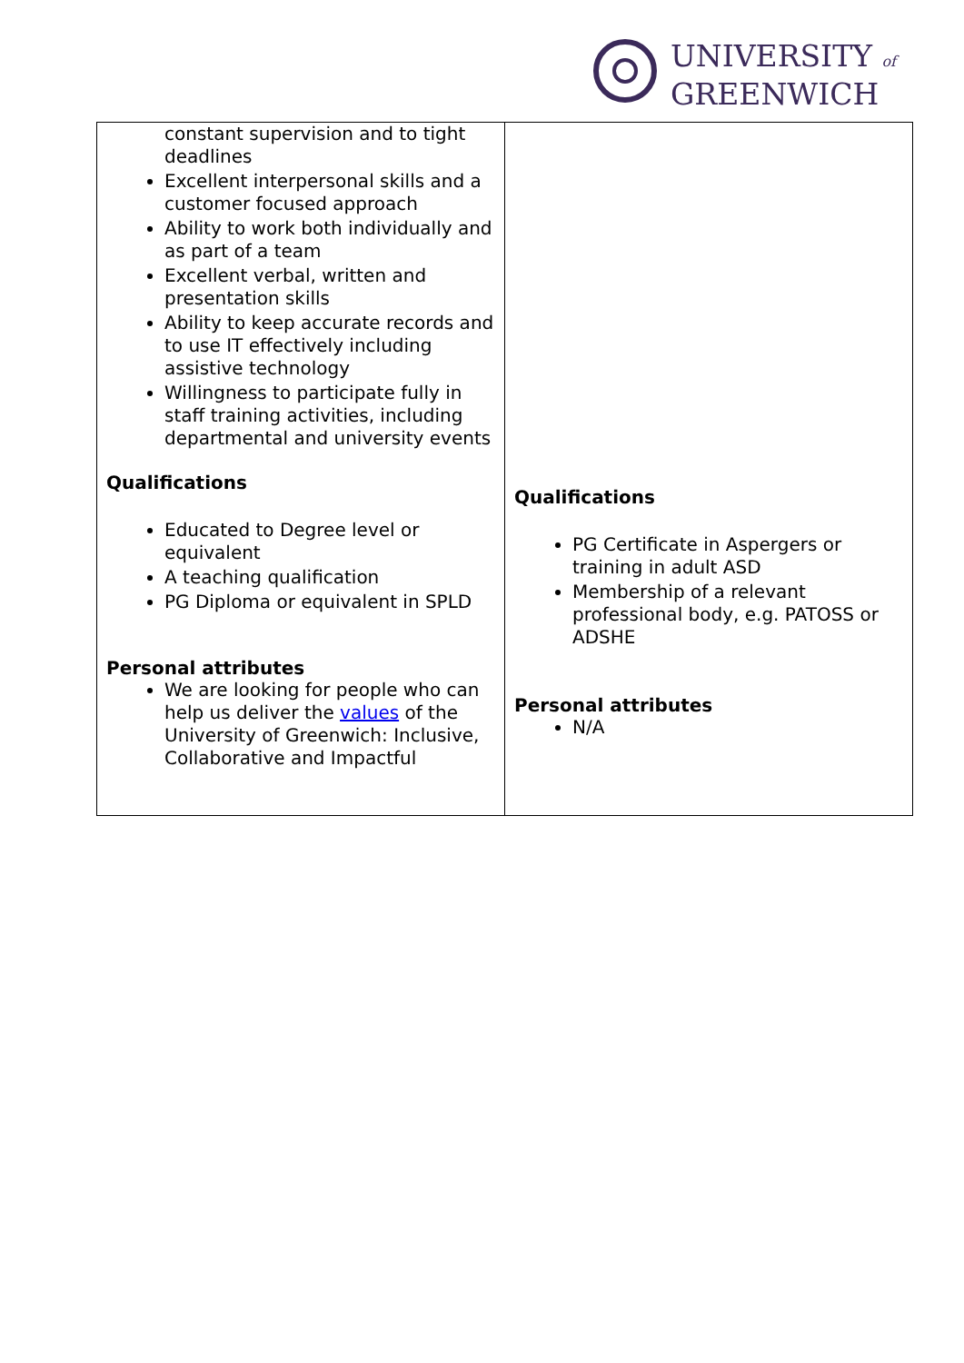UNIVERSITY of
GREENWICH
| constant supervision and to tight deadlines Excellent interpersonal skills and a customer focused approach Ability to work both individually and as part of a team Excellent verbal, written and presentation skills Ability to keep accurate records and to use IT effectively including assistive technology Willingness to participate fully in staff training activities, including departmental and university events Qualifications Educated to Degree level or equivalent A teaching qualification PG Diploma or equivalent in SPLD Personal attributes We are looking for people who can help us deliver the values of the University of Greenwich: Inclusive, Collaborative and Impactful | Qualifications PG Certificate in Aspergers or training in adult ASD Membership of a relevant professional body, e.g. PATOSS or ADSHE Personal attributes N/A |